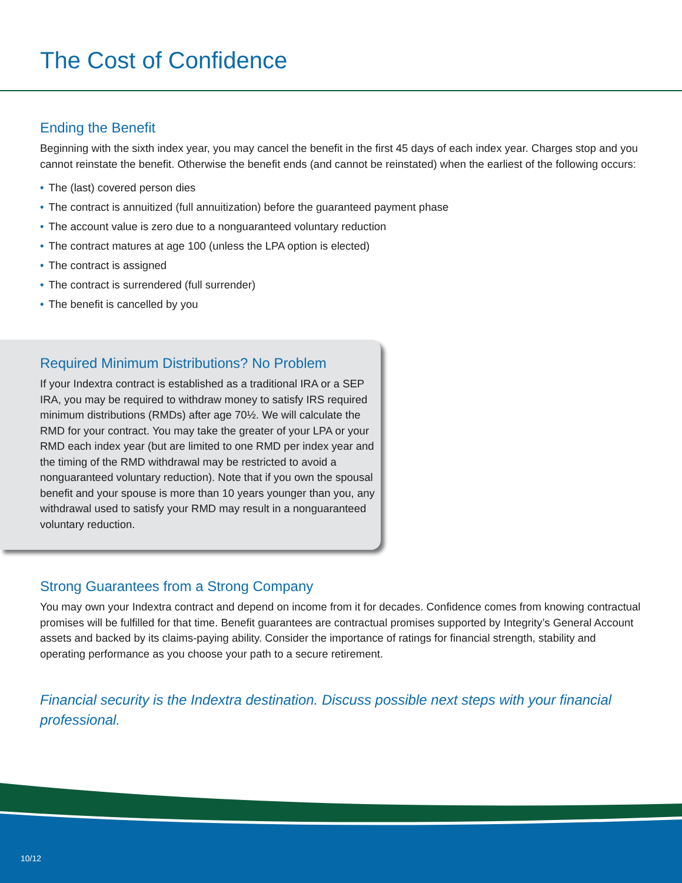The Cost of Confidence
Ending the Benefit
Beginning with the sixth index year, you may cancel the benefit in the first 45 days of each index year. Charges stop and you cannot reinstate the benefit. Otherwise the benefit ends (and cannot be reinstated) when the earliest of the following occurs:
• The (last) covered person dies
• The contract is annuitized (full annuitization) before the guaranteed payment phase
• The account value is zero due to a nonguaranteed voluntary reduction
• The contract matures at age 100 (unless the LPA option is elected)
• The contract is assigned
• The contract is surrendered (full surrender)
• The benefit is cancelled by you
Required Minimum Distributions? No Problem
If your Indextra contract is established as a traditional IRA or a SEP IRA, you may be required to withdraw money to satisfy IRS required minimum distributions (RMDs) after age 70½. We will calculate the RMD for your contract. You may take the greater of your LPA or your RMD each index year (but are limited to one RMD per index year and the timing of the RMD withdrawal may be restricted to avoid a nonguaranteed voluntary reduction). Note that if you own the spousal benefit and your spouse is more than 10 years younger than you, any withdrawal used to satisfy your RMD may result in a nonguaranteed voluntary reduction.
Strong Guarantees from a Strong Company
You may own your Indextra contract and depend on income from it for decades. Confidence comes from knowing contractual promises will be fulfilled for that time. Benefit guarantees are contractual promises supported by Integrity’s General Account assets and backed by its claims-paying ability. Consider the importance of ratings for financial strength, stability and operating performance as you choose your path to a secure retirement.
Financial security is the Indextra destination. Discuss possible next steps with your financial professional.
10/12